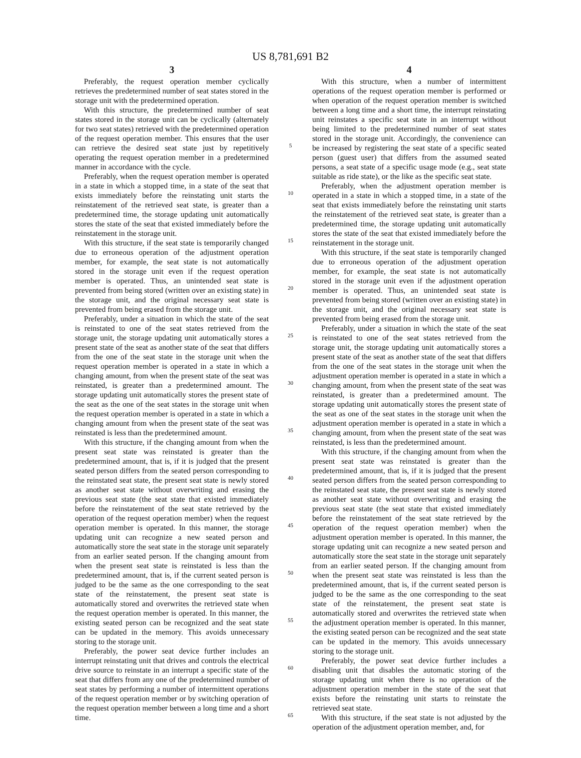US 8,781,691 B2
3
Preferably, the request operation member cyclically retrieves the predetermined number of seat states stored in the storage unit with the predetermined operation.
With this structure, the predetermined number of seat states stored in the storage unit can be cyclically (alternately for two seat states) retrieved with the predetermined operation of the request operation member. This ensures that the user can retrieve the desired seat state just by repetitively operating the request operation member in a predetermined manner in accordance with the cycle.
Preferably, when the request operation member is operated in a state in which a stopped time, in a state of the seat that exists immediately before the reinstating unit starts the reinstatement of the retrieved seat state, is greater than a predetermined time, the storage updating unit automatically stores the state of the seat that existed immediately before the reinstatement in the storage unit.
With this structure, if the seat state is temporarily changed due to erroneous operation of the adjustment operation member, for example, the seat state is not automatically stored in the storage unit even if the request operation member is operated. Thus, an unintended seat state is prevented from being stored (written over an existing state) in the storage unit, and the original necessary seat state is prevented from being erased from the storage unit.
Preferably, under a situation in which the state of the seat is reinstated to one of the seat states retrieved from the storage unit, the storage updating unit automatically stores a present state of the seat as another state of the seat that differs from the one of the seat state in the storage unit when the request operation member is operated in a state in which a changing amount, from when the present state of the seat was reinstated, is greater than a predetermined amount. The storage updating unit automatically stores the present state of the seat as the one of the seat states in the storage unit when the request operation member is operated in a state in which a changing amount from when the present state of the seat was reinstated is less than the predetermined amount.
With this structure, if the changing amount from when the present seat state was reinstated is greater than the predetermined amount, that is, if it is judged that the present seated person differs from the seated person corresponding to the reinstated seat state, the present seat state is newly stored as another seat state without overwriting and erasing the previous seat state (the seat state that existed immediately before the reinstatement of the seat state retrieved by the operation of the request operation member) when the request operation member is operated. In this manner, the storage updating unit can recognize a new seated person and automatically store the seat state in the storage unit separately from an earlier seated person. If the changing amount from when the present seat state is reinstated is less than the predetermined amount, that is, if the current seated person is judged to be the same as the one corresponding to the seat state of the reinstatement, the present seat state is automatically stored and overwrites the retrieved state when the request operation member is operated. In this manner, the existing seated person can be recognized and the seat state can be updated in the memory. This avoids unnecessary storing to the storage unit.
Preferably, the power seat device further includes an interrupt reinstating unit that drives and controls the electrical drive source to reinstate in an interrupt a specific state of the seat that differs from any one of the predetermined number of seat states by performing a number of intermittent operations of the request operation member or by switching operation of the request operation member between a long time and a short time.
5
10
15
20
25
30
35
40
45
50
55
60
65
4
With this structure, when a number of intermittent operations of the request operation member is performed or when operation of the request operation member is switched between a long time and a short time, the interrupt reinstating unit reinstates a specific seat state in an interrupt without being limited to the predetermined number of seat states stored in the storage unit. Accordingly, the convenience can be increased by registering the seat state of a specific seated person (guest user) that differs from the assumed seated persons, a seat state of a specific usage mode (e.g., seat state suitable as ride state), or the like as the specific seat state.
Preferably, when the adjustment operation member is operated in a state in which a stopped time, in a state of the seat that exists immediately before the reinstating unit starts the reinstatement of the retrieved seat state, is greater than a predetermined time, the storage updating unit automatically stores the state of the seat that existed immediately before the reinstatement in the storage unit.
With this structure, if the seat state is temporarily changed due to erroneous operation of the adjustment operation member, for example, the seat state is not automatically stored in the storage unit even if the adjustment operation member is operated. Thus, an unintended seat state is prevented from being stored (written over an existing state) in the storage unit, and the original necessary seat state is prevented from being erased from the storage unit.
Preferably, under a situation in which the state of the seat is reinstated to one of the seat states retrieved from the storage unit, the storage updating unit automatically stores a present state of the seat as another state of the seat that differs from the one of the seat states in the storage unit when the adjustment operation member is operated in a state in which a changing amount, from when the present state of the seat was reinstated, is greater than a predetermined amount. The storage updating unit automatically stores the present state of the seat as one of the seat states in the storage unit when the adjustment operation member is operated in a state in which a changing amount, from when the present state of the seat was reinstated, is less than the predetermined amount.
With this structure, if the changing amount from when the present seat state was reinstated is greater than the predetermined amount, that is, if it is judged that the present seated person differs from the seated person corresponding to the reinstated seat state, the present seat state is newly stored as another seat state without overwriting and erasing the previous seat state (the seat state that existed immediately before the reinstatement of the seat state retrieved by the operation of the request operation member) when the adjustment operation member is operated. In this manner, the storage updating unit can recognize a new seated person and automatically store the seat state in the storage unit separately from an earlier seated person. If the changing amount from when the present seat state was reinstated is less than the predetermined amount, that is, if the current seated person is judged to be the same as the one corresponding to the seat state of the reinstatement, the present seat state is automatically stored and overwrites the retrieved state when the adjustment operation member is operated. In this manner, the existing seated person can be recognized and the seat state can be updated in the memory. This avoids unnecessary storing to the storage unit.
Preferably, the power seat device further includes a disabling unit that disables the automatic storing of the storage updating unit when there is no operation of the adjustment operation member in the state of the seat that exists before the reinstating unit starts to reinstate the retrieved seat state.
With this structure, if the seat state is not adjusted by the operation of the adjustment operation member, and, for